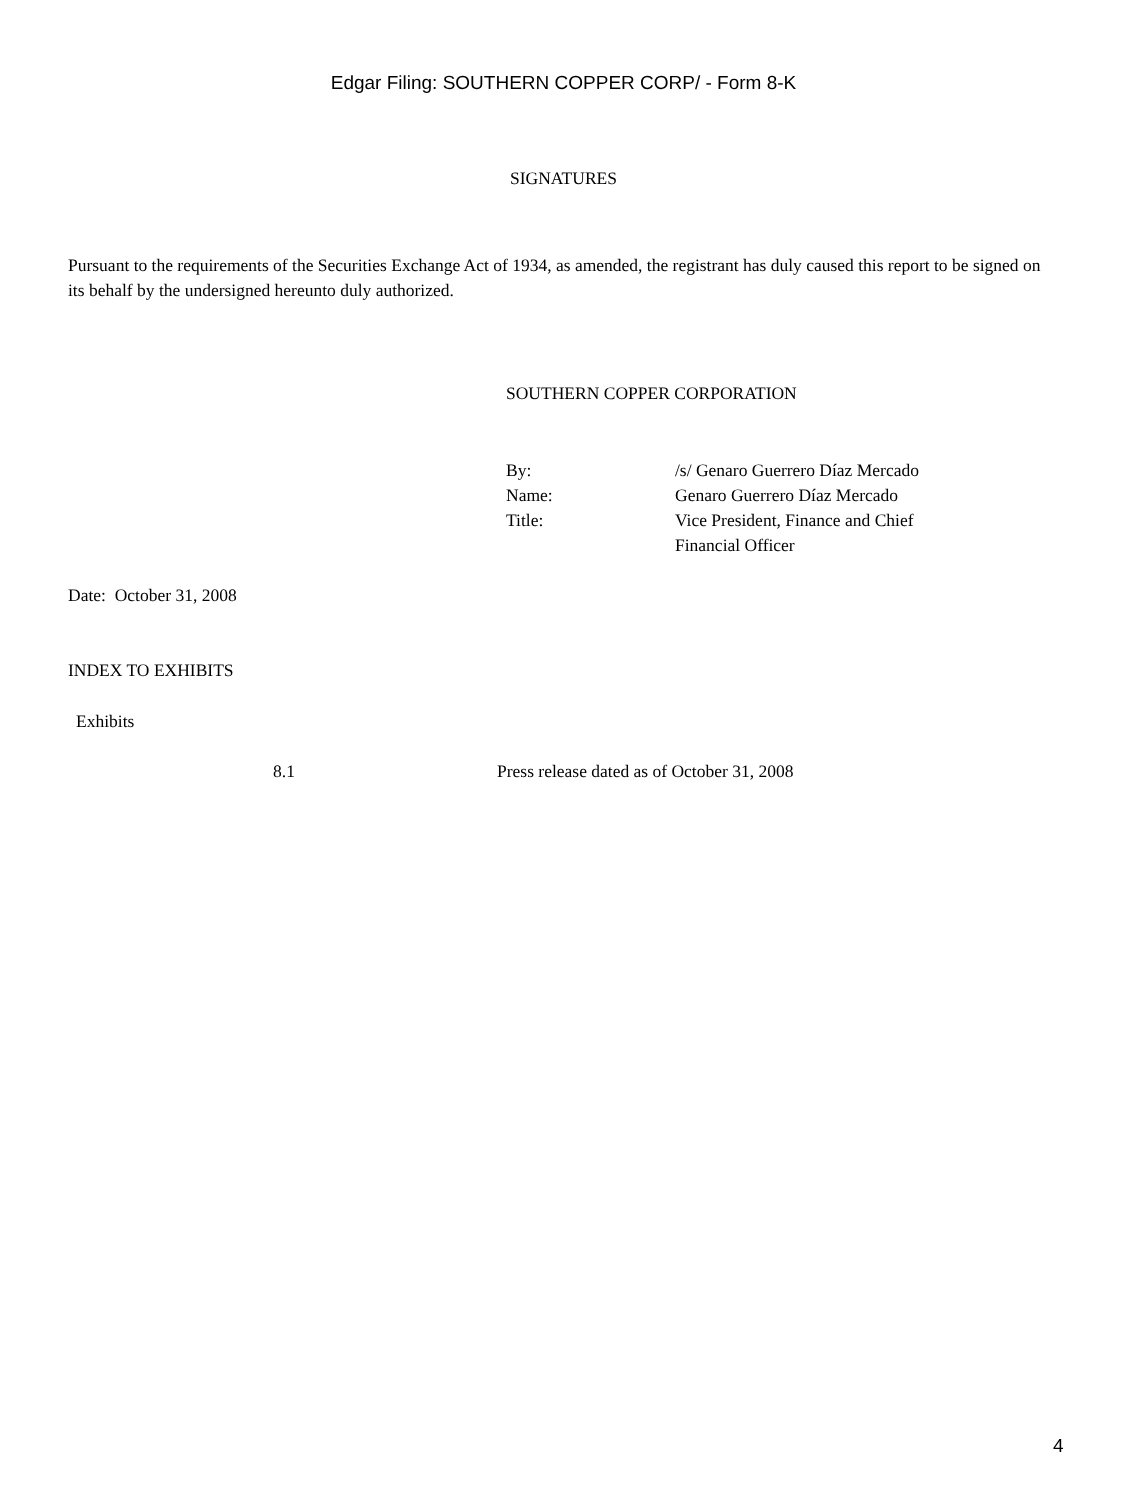Edgar Filing: SOUTHERN COPPER CORP/ - Form 8-K
SIGNATURES
Pursuant to the requirements of the Securities Exchange Act of 1934, as amended, the registrant has duly caused this report to be signed on its behalf by the undersigned hereunto duly authorized.
SOUTHERN COPPER CORPORATION
| By: | /s/ Genaro Guerrero Díaz Mercado |
| Name: | Genaro Guerrero Díaz Mercado |
| Title: | Vice President, Finance and Chief Financial Officer |
Date: October 31, 2008
INDEX TO EXHIBITS
Exhibits
| | 8.1 | Press release dated as of October 31, 2008 |
4